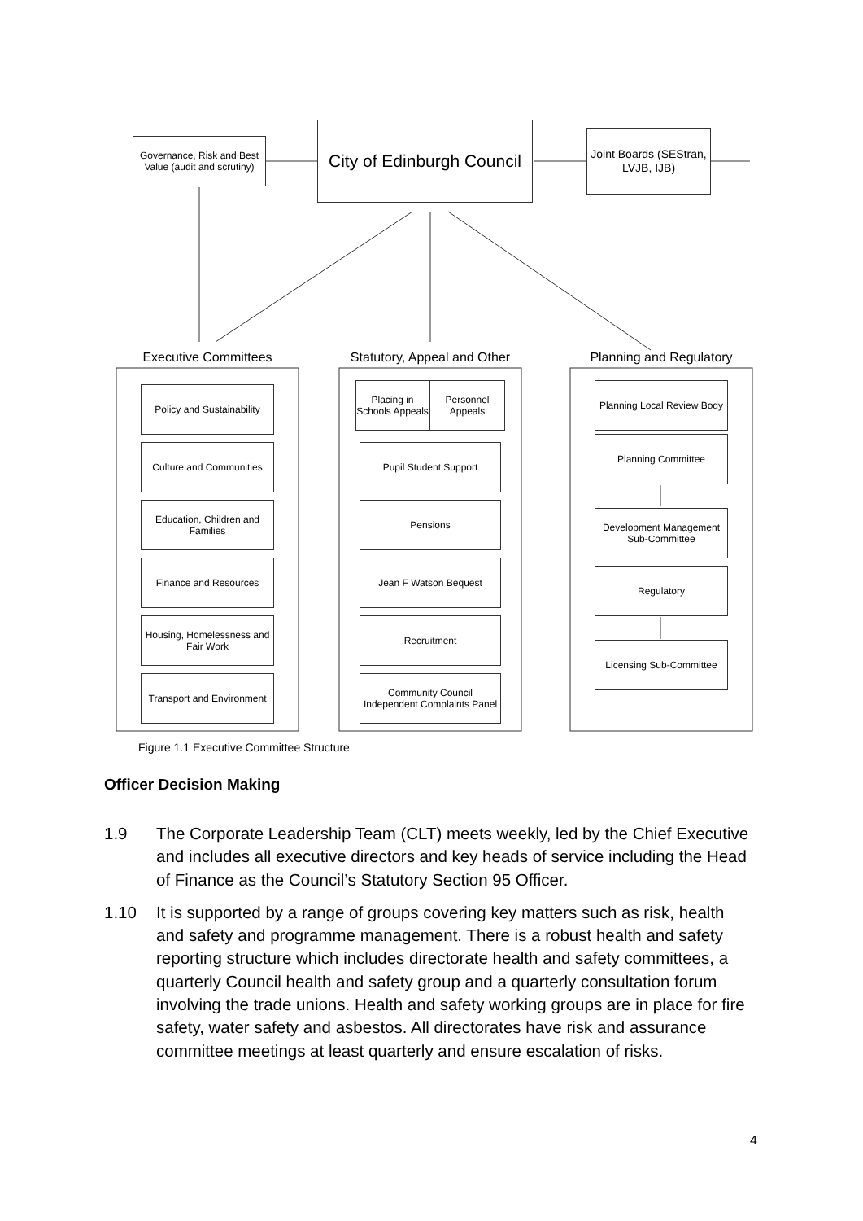Governance, Risk and Best Value (audit and scrutiny)
City of Edinburgh Council
Joint Boards (SEStran, LVJB, IJB)
Executive Committees
Statutory, Appeal and Other
Planning and Regulatory
Policy and Sustainability
Culture and Communities
Education, Children and Families
Finance and Resources
Housing, Homelessness and Fair Work
Transport and Environment
Placing in Schools Appeals
Personnel Appeals
Pupil Student Support
Pensions
Jean F Watson Bequest
Recruitment
Community Council Independent Complaints Panel
Planning Local Review Body
Planning Committee
Development Management Sub-Committee
Regulatory
Licensing Sub-Committee
Figure 1.1 Executive Committee Structure
Officer Decision Making
1.9 The Corporate Leadership Team (CLT) meets weekly, led by the Chief Executive and includes all executive directors and key heads of service including the Head of Finance as the Council’s Statutory Section 95 Officer.
1.10 It is supported by a range of groups covering key matters such as risk, health and safety and programme management. There is a robust health and safety reporting structure which includes directorate health and safety committees, a quarterly Council health and safety group and a quarterly consultation forum involving the trade unions. Health and safety working groups are in place for fire safety, water safety and asbestos. All directorates have risk and assurance committee meetings at least quarterly and ensure escalation of risks.
4